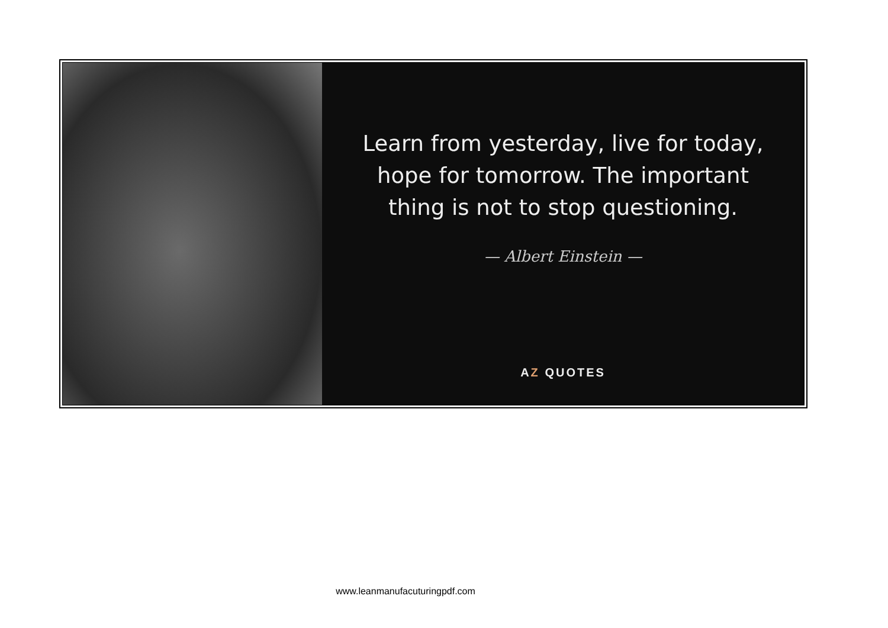Learn from yesterday, live for today,
hope for tomorrow. The important
thing is not to stop questioning.
— Albert Einstein —
AZ QUOTES
www.leanmanufacuturingpdf.com